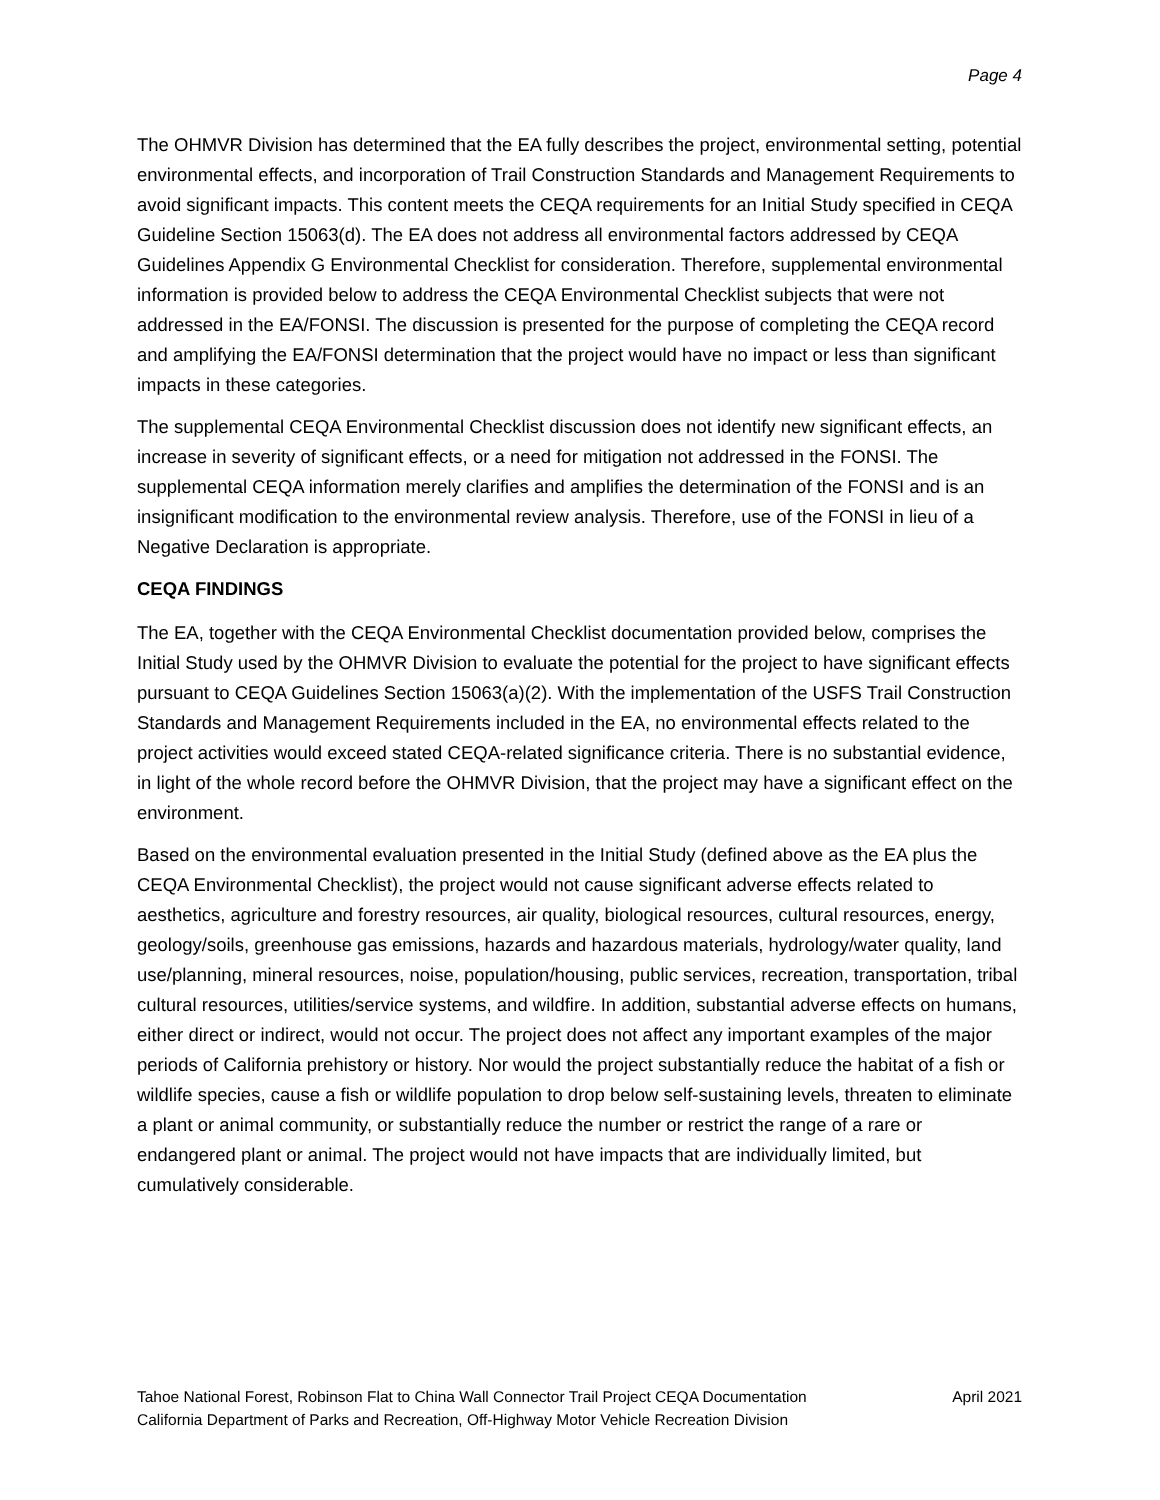Page 4
The OHMVR Division has determined that the EA fully describes the project, environmental setting, potential environmental effects, and incorporation of Trail Construction Standards and Management Requirements to avoid significant impacts. This content meets the CEQA requirements for an Initial Study specified in CEQA Guideline Section 15063(d). The EA does not address all environmental factors addressed by CEQA Guidelines Appendix G Environmental Checklist for consideration. Therefore, supplemental environmental information is provided below to address the CEQA Environmental Checklist subjects that were not addressed in the EA/FONSI. The discussion is presented for the purpose of completing the CEQA record and amplifying the EA/FONSI determination that the project would have no impact or less than significant impacts in these categories.
The supplemental CEQA Environmental Checklist discussion does not identify new significant effects, an increase in severity of significant effects, or a need for mitigation not addressed in the FONSI. The supplemental CEQA information merely clarifies and amplifies the determination of the FONSI and is an insignificant modification to the environmental review analysis. Therefore, use of the FONSI in lieu of a Negative Declaration is appropriate.
CEQA FINDINGS
The EA, together with the CEQA Environmental Checklist documentation provided below, comprises the Initial Study used by the OHMVR Division to evaluate the potential for the project to have significant effects pursuant to CEQA Guidelines Section 15063(a)(2). With the implementation of the USFS Trail Construction Standards and Management Requirements included in the EA, no environmental effects related to the project activities would exceed stated CEQA-related significance criteria. There is no substantial evidence, in light of the whole record before the OHMVR Division, that the project may have a significant effect on the environment.
Based on the environmental evaluation presented in the Initial Study (defined above as the EA plus the CEQA Environmental Checklist), the project would not cause significant adverse effects related to aesthetics, agriculture and forestry resources, air quality, biological resources, cultural resources, energy, geology/soils, greenhouse gas emissions, hazards and hazardous materials, hydrology/water quality, land use/planning, mineral resources, noise, population/housing, public services, recreation, transportation, tribal cultural resources, utilities/service systems, and wildfire. In addition, substantial adverse effects on humans, either direct or indirect, would not occur. The project does not affect any important examples of the major periods of California prehistory or history. Nor would the project substantially reduce the habitat of a fish or wildlife species, cause a fish or wildlife population to drop below self-sustaining levels, threaten to eliminate a plant or animal community, or substantially reduce the number or restrict the range of a rare or endangered plant or animal. The project would not have impacts that are individually limited, but cumulatively considerable.
Tahoe National Forest, Robinson Flat to China Wall Connector Trail Project CEQA Documentation
California Department of Parks and Recreation, Off-Highway Motor Vehicle Recreation Division
April 2021